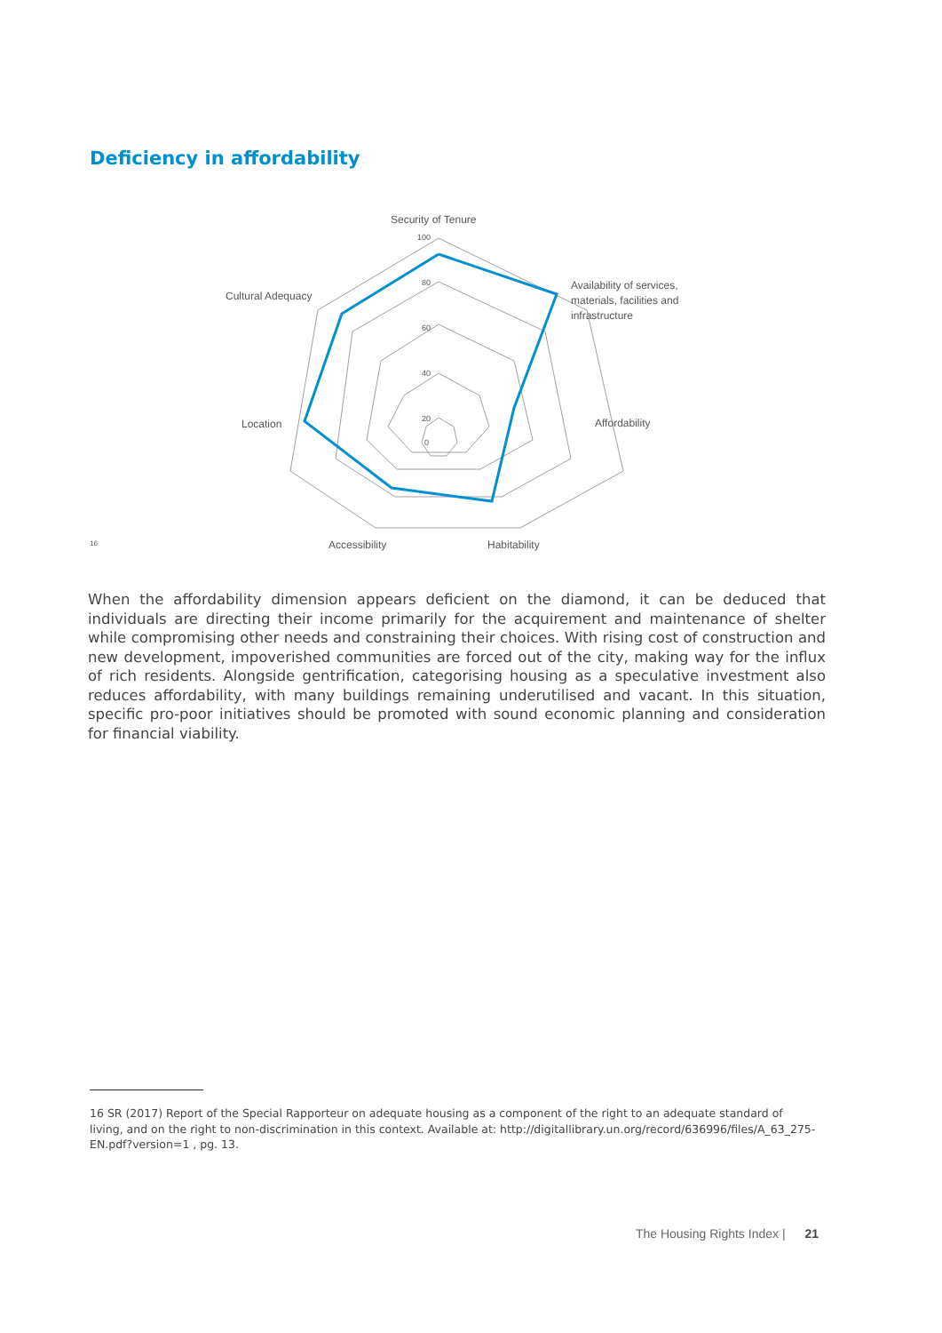Deficiency in affordability
Security of Tenure
Availability of services,
materials, facilities and
infrastructure
Affordability
Habitability
Accessibility
Location
Cultural Adequacy
100
80
60
40
20
0
16
When the affordability dimension appears deficient on the diamond, it can be deduced that individuals are directing their income primarily for the acquirement and maintenance of shelter while compromising other needs and constraining their choices. With rising cost of construction and new development, impoverished communities are forced out of the city, making way for the influx of rich residents. Alongside gentrification, categorising housing as a speculative investment also reduces affordability, with many buildings remaining underutilised and vacant. In this situation, specific pro-poor initiatives should be promoted with sound economic planning and consideration for financial viability.
16 SR (2017) Report of the Special Rapporteur on adequate housing as a component of the right to an adequate standard of living, and on the right to non-discrimination in this context. Available at: http://digitallibrary.un.org/record/636996/files/A_63_275-EN.pdf?version=1 , pg. 13.
The Housing Rights Index | 21